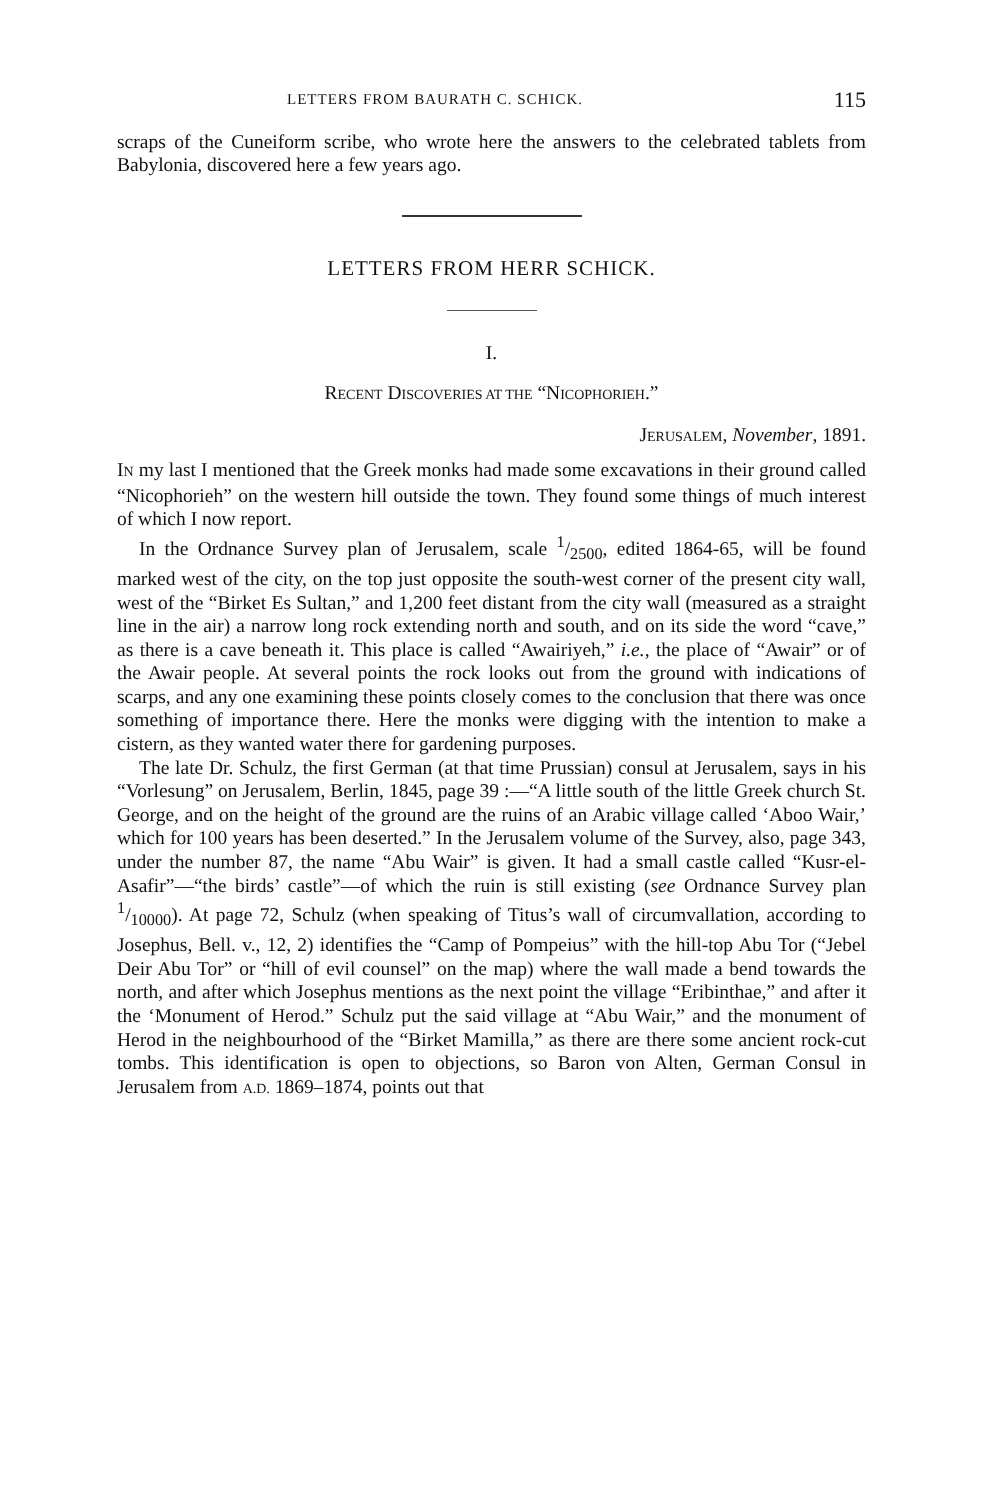LETTERS FROM BAURATH C. SCHICK. 115
scraps of the Cuneiform scribe, who wrote here the answers to the celebrated tablets from Babylonia, discovered here a few years ago.
LETTERS FROM HERR SCHICK.
I.
RECENT DISCOVERIES AT THE “NICOPHORIEH.”
JERUSALEM, November, 1891.
IN my last I mentioned that the Greek monks had made some excavations in their ground called “Nicophorieh” on the western hill outside the town. They found some things of much interest of which I now report.
In the Ordnance Survey plan of Jerusalem, scale 1/2500, edited 1864-65, will be found marked west of the city, on the top just opposite the south-west corner of the present city wall, west of the “Birket Es Sultan,” and 1,200 feet distant from the city wall (measured as a straight line in the air) a narrow long rock extending north and south, and on its side the word “cave,” as there is a cave beneath it. This place is called “Awairiyeh,” i.e., the place of “Awair” or of the Awair people. At several points the rock looks out from the ground with indications of scarps, and any one examining these points closely comes to the conclusion that there was once something of importance there. Here the monks were digging with the intention to make a cistern, as they wanted water there for gardening purposes.
The late Dr. Schulz, the first German (at that time Prussian) consul at Jerusalem, says in his “Vorlesung” on Jerusalem, Berlin, 1845, page 39 :—“A little south of the little Greek church St. George, and on the height of the ground are the ruins of an Arabic village called ‘Aboo Wair,’ which for 100 years has been deserted.” In the Jerusalem volume of the Survey, also, page 343, under the number 87, the name “Abu Wair” is given. It had a small castle called “Kusr-el-Asafir”—“the birds’ castle”—of which the ruin is still existing (see Ordnance Survey plan 1/10000). At page 72, Schulz (when speaking of Titus’s wall of circumvallation, according to Josephus, Bell. v., 12, 2) identifies the “Camp of Pompeius” with the hill-top Abu Tor (“Jebel Deir Abu Tor” or “hill of evil counsel” on the map) where the wall made a bend towards the north, and after which Josephus mentions as the next point the village “Eribinthae,” and after it the ‘Monument of Herod.” Schulz put the said village at “Abu Wair,” and the monument of Herod in the neighbourhood of the “Birket Mamilla,” as there are there some ancient rock-cut tombs. This identification is open to objections, so Baron von Alten, German Consul in Jerusalem from A.D. 1869–1874, points out that